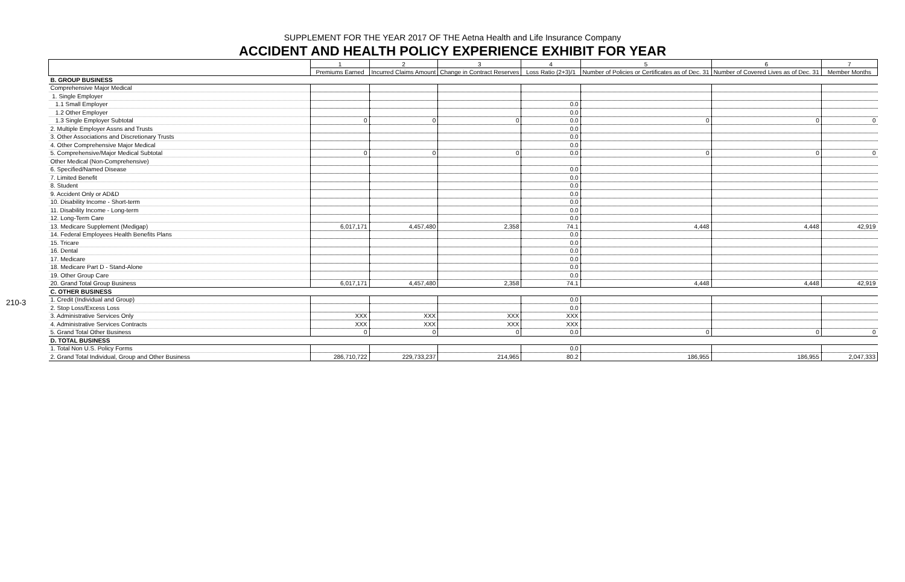210-3
SUPPLEMENT FOR THE YEAR 2017 OF THE Aetna Health and Life Insurance Company
ACCIDENT AND HEALTH POLICY EXPERIENCE EXHIBIT FOR YEAR
| | 1 | 2 | 3 | 4 | 5 | 6 | 7 |
| --- | --- | --- | --- | --- | --- | --- | --- |
| | Premiums Earned | Incurred Claims Amount | Change in Contract Reserves | Loss Ratio (2+3)/1 | Number of Policies or Certificates as of Dec. 31 | Number of Covered Lives as of Dec. 31 | Member Months |
| B. GROUP BUSINESS | | | | | | | |
| Comprehensive Major Medical | | | | | | | |
| 1. Single Employer | | | | | | | |
| 1.1 Small Employer | | | | 0.0 | | | |
| 1.2 Other Employer | | | | 0.0 | | | |
| 1.3 Single Employer Subtotal | 0 | 0 | 0 | 0.0 | 0 | 0 | 0 |
| 2. Multiple Employer Assns and Trusts | | | | 0.0 | | | |
| 3. Other Associations and Discretionary Trusts | | | | 0.0 | | | |
| 4. Other Comprehensive Major Medical | | | | 0.0 | | | |
| 5. Comprehensive/Major Medical Subtotal | 0 | 0 | 0 | 0.0 | 0 | 0 | 0 |
| Other Medical (Non-Comprehensive) | | | | | | | |
| 6. Specified/Named Disease | | | | 0.0 | | | |
| 7. Limited Benefit | | | | 0.0 | | | |
| 8. Student | | | | 0.0 | | | |
| 9. Accident Only or AD&D | | | | 0.0 | | | |
| 10. Disability Income - Short-term | | | | 0.0 | | | |
| 11. Disability Income - Long-term | | | | 0.0 | | | |
| 12. Long-Term Care | | | | 0.0 | | | |
| 13. Medicare Supplement (Medigap) | 6,017,171 | 4,457,480 | 2,358 | 74.1 | 4,448 | 4,448 | 42,919 |
| 14. Federal Employees Health Benefits Plans | | | | 0.0 | | | |
| 15. Tricare | | | | 0.0 | | | |
| 16. Dental | | | | 0.0 | | | |
| 17. Medicare | | | | 0.0 | | | |
| 18. Medicare Part D - Stand-Alone | | | | 0.0 | | | |
| 19. Other Group Care | | | | 0.0 | | | |
| 20. Grand Total Group Business | 6,017,171 | 4,457,480 | 2,358 | 74.1 | 4,448 | 4,448 | 42,919 |
| C. OTHER BUSINESS | | | | | | | |
| 1. Credit (Individual and Group) | | | | 0.0 | | | |
| 2. Stop Loss/Excess Loss | | | | 0.0 | | | |
| 3. Administrative Services Only | XXX | XXX | XXX | XXX | | | |
| 4. Administrative Services Contracts | XXX | XXX | XXX | XXX | | | |
| 5. Grand Total Other Business | 0 | 0 | 0 | 0.0 | 0 | 0 | 0 |
| D. TOTAL BUSINESS | | | | | | | |
| 1. Total Non U.S. Policy Forms | | | | 0.0 | | | |
| 2. Grand Total Individual, Group and Other Business | 286,710,722 | 229,733,237 | 214,965 | 80.2 | 186,955 | 186,955 | 2,047,333 |